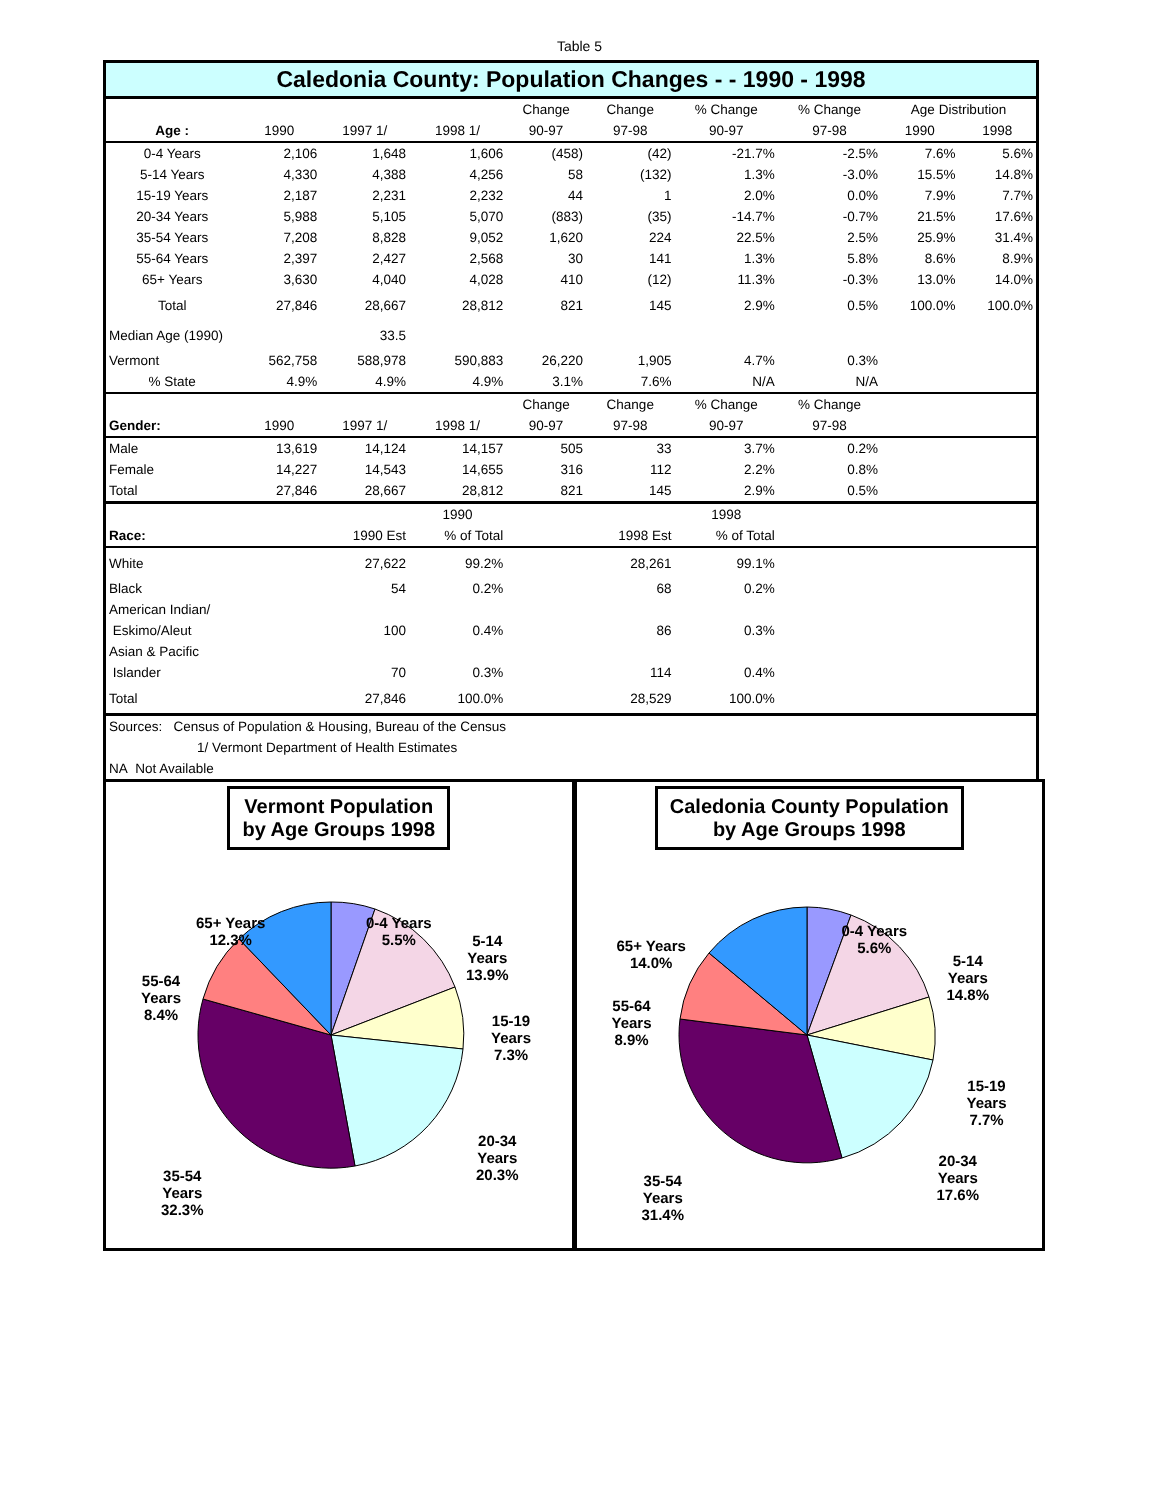Table 5
Caledonia County: Population Changes - - 1990 - 1998
| | | | | Change | Change | % Change | % Change | Age Distribution | |
| Age : | 1990 | 1997 1/ | 1998 1/ | 90-97 | 97-98 | 90-97 | 97-98 | 1990 | 1998 |
| 0-4 Years | 2,106 | 1,648 | 1,606 | (458) | (42) | -21.7% | -2.5% | 7.6% | 5.6% |
| 5-14 Years | 4,330 | 4,388 | 4,256 | 58 | (132) | 1.3% | -3.0% | 15.5% | 14.8% |
| 15-19 Years | 2,187 | 2,231 | 2,232 | 44 | 1 | 2.0% | 0.0% | 7.9% | 7.7% |
| 20-34 Years | 5,988 | 5,105 | 5,070 | (883) | (35) | -14.7% | -0.7% | 21.5% | 17.6% |
| 35-54 Years | 7,208 | 8,828 | 9,052 | 1,620 | 224 | 22.5% | 2.5% | 25.9% | 31.4% |
| 55-64 Years | 2,397 | 2,427 | 2,568 | 30 | 141 | 1.3% | 5.8% | 8.6% | 8.9% |
| 65+ Years | 3,630 | 4,040 | 4,028 | 410 | (12) | 11.3% | -0.3% | 13.0% | 14.0% |
| Total | 27,846 | 28,667 | 28,812 | 821 | 145 | 2.9% | 0.5% | 100.0% | 100.0% |
| Median Age (1990) | | 33.5 | | | | | | | |
| Vermont | 562,758 | 588,978 | 590,883 | 26,220 | 1,905 | 4.7% | 0.3% | | |
| % State | 4.9% | 4.9% | 4.9% | 3.1% | 7.6% | N/A | N/A | | |
| | | | | Change | Change | % Change | % Change | | |
| Gender: | 1990 | 1997 1/ | 1998 1/ | 90-97 | 97-98 | 90-97 | 97-98 | | |
| Male | 13,619 | 14,124 | 14,157 | 505 | 33 | 3.7% | 0.2% | | |
| Female | 14,227 | 14,543 | 14,655 | 316 | 112 | 2.2% | 0.8% | | |
| Total | 27,846 | 28,667 | 28,812 | 821 | 145 | 2.9% | 0.5% | | |
| | | | 1990 | | | 1998 | | | |
| Race: | | 1990 Est | % of Total | | 1998 Est | % of Total | | | |
| White | | 27,622 | 99.2% | | 28,261 | 99.1% | | | |
| Black | | 54 | 0.2% | | 68 | 0.2% | | | |
| American Indian/ | | | | | | | | | |
| Eskimo/Aleut | | 100 | 0.4% | | 86 | 0.3% | | | |
| Asian & Pacific | | | | | | | | | |
| Islander | | 70 | 0.3% | | 114 | 0.4% | | | |
| Total | | 27,846 | 100.0% | | 28,529 | 100.0% | | | |
| Sources: Census of Population & Housing, Bureau of the Census | | | | | | | | | |
| 1/ Vermont Department of Health Estimates | | | | | | | | | |
| NA Not Available | | | | | | | | | |
Vermont Population
by Age Groups 1998
65+ Years
12.3%
0-4 Years
5.5%
5-14
Years
13.9%
55-64
Years
8.4%
15-19
Years
7.3%
20-34
Years
20.3%
35-54
Years
32.3%
Caledonia County Population
by Age Groups 1998
65+ Years
14.0%
0-4 Years
5.6%
5-14
Years
14.8%
55-64
Years
8.9%
15-19
Years
7.7%
20-34
Years
17.6%
35-54
Years
31.4%